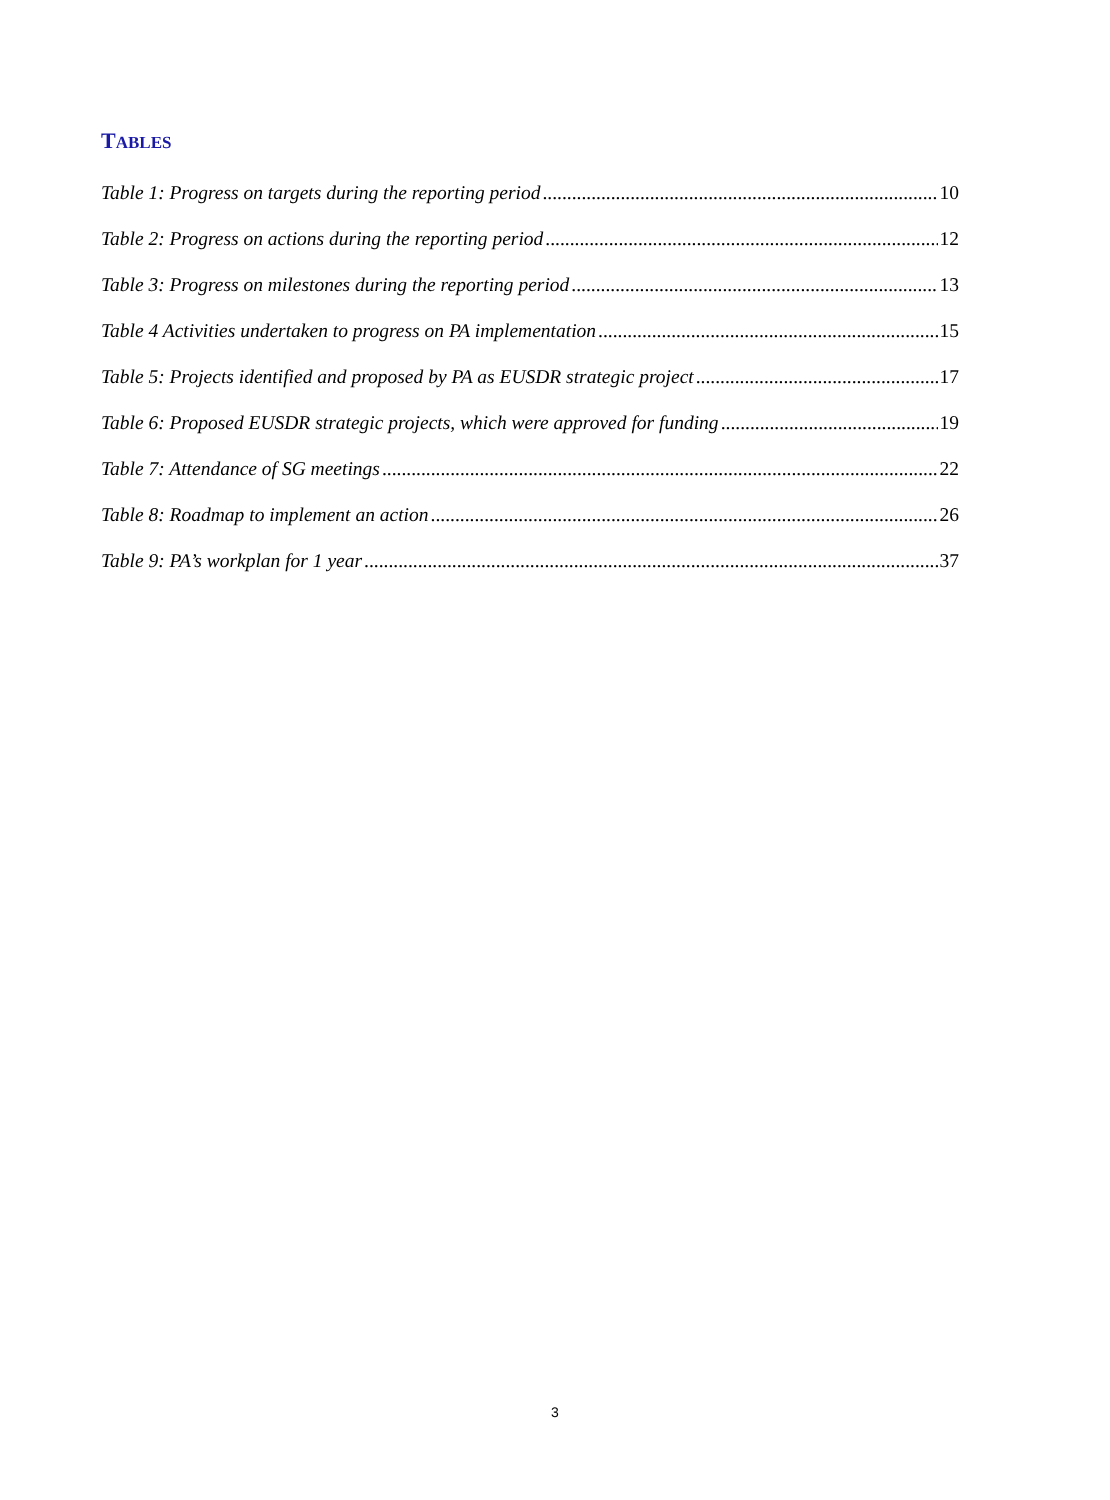TABLES
Table 1: Progress on targets during the reporting period 10
Table 2: Progress on actions during the reporting period 12
Table 3: Progress on milestones during the reporting period 13
Table 4 Activities undertaken to progress on PA implementation 15
Table 5: Projects identified and proposed by PA as EUSDR strategic project 17
Table 6: Proposed EUSDR strategic projects, which were approved for funding 19
Table 7: Attendance of SG meetings 22
Table 8: Roadmap to implement an action 26
Table 9: PA’s workplan for 1 year 37
3